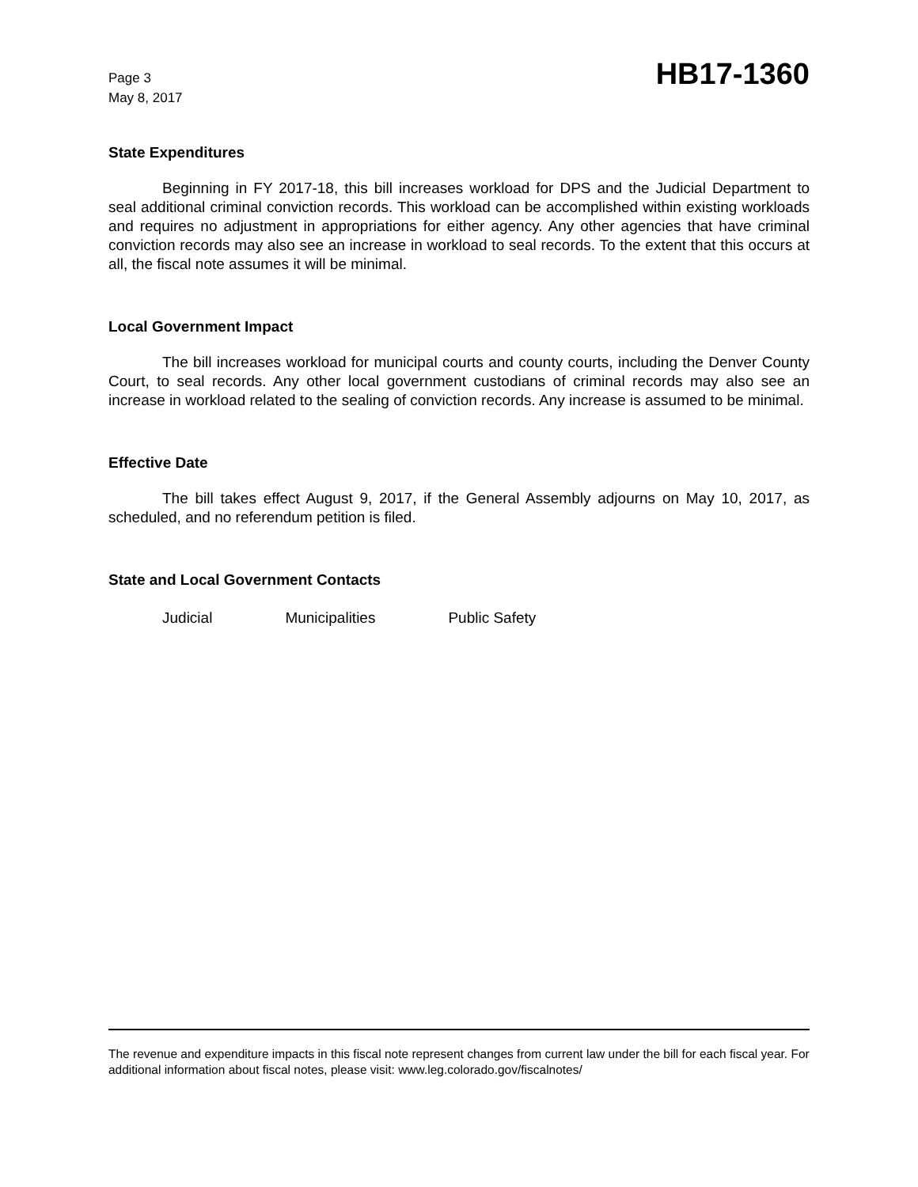Page 3
May 8, 2017
HB17-1360
State Expenditures
Beginning in FY 2017-18, this bill increases workload for DPS and the Judicial Department to seal additional criminal conviction records. This workload can be accomplished within existing workloads and requires no adjustment in appropriations for either agency. Any other agencies that have criminal conviction records may also see an increase in workload to seal records. To the extent that this occurs at all, the fiscal note assumes it will be minimal.
Local Government Impact
The bill increases workload for municipal courts and county courts, including the Denver County Court, to seal records. Any other local government custodians of criminal records may also see an increase in workload related to the sealing of conviction records. Any increase is assumed to be minimal.
Effective Date
The bill takes effect August 9, 2017, if the General Assembly adjourns on May 10, 2017, as scheduled, and no referendum petition is filed.
State and Local Government Contacts
Judicial Municipalities Public Safety
The revenue and expenditure impacts in this fiscal note represent changes from current law under the bill for each fiscal year. For additional information about fiscal notes, please visit: www.leg.colorado.gov/fiscalnotes/